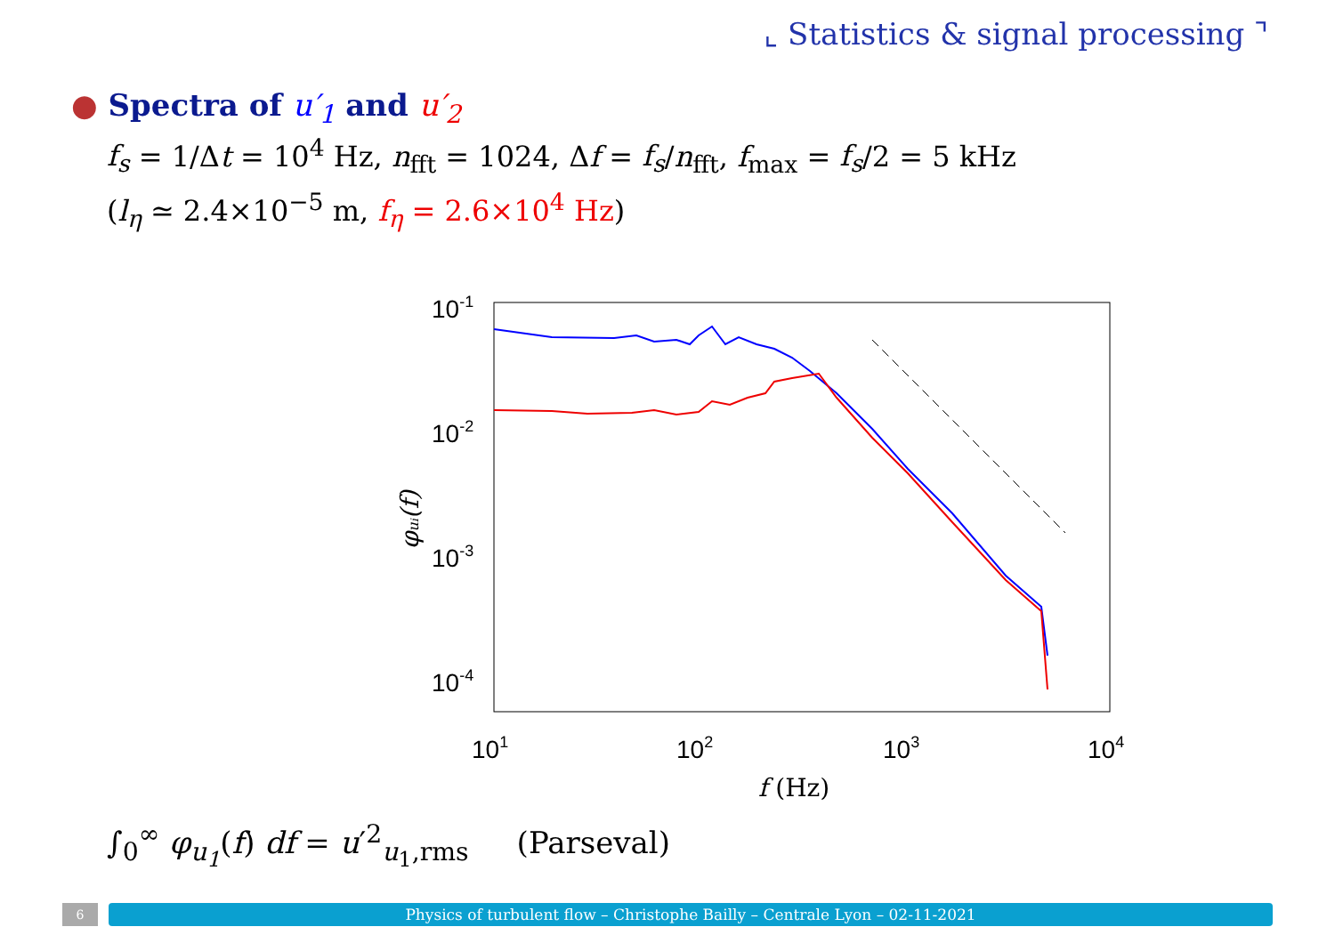⌞ Statistics & signal processing ⌝
● Spectra of u′<sub>1</sub> and u′<sub>2</sub>
f<sub>s</sub> = 1/Δt = 10<sup>4</sup> Hz, n<sub>fft</sub> = 1024, Δf = f<sub>s</sub>/n<sub>fft</sub>, f<sub>max</sub> = f<sub>s</sub>/2 = 5 kHz
(l<sub>η</sub> ≃ 2.4×10<sup>−5</sup> m, f<sub>η</sub> = 2.6×10<sup>4</sup> Hz)
10-1
10-2
10-3
10-4
101
102
103
104
f (Hz)
φui(f)
∫<sub>0</sub><sup>∞</sup> φ<sub>u<sub>1</sub></sub>(f) df = u′<sup>2</sup><sub>u<sub>1</sub>,rms</sub> (Parseval)
6
Physics of turbulent flow – Christophe Bailly – Centrale Lyon – 02-11-2021